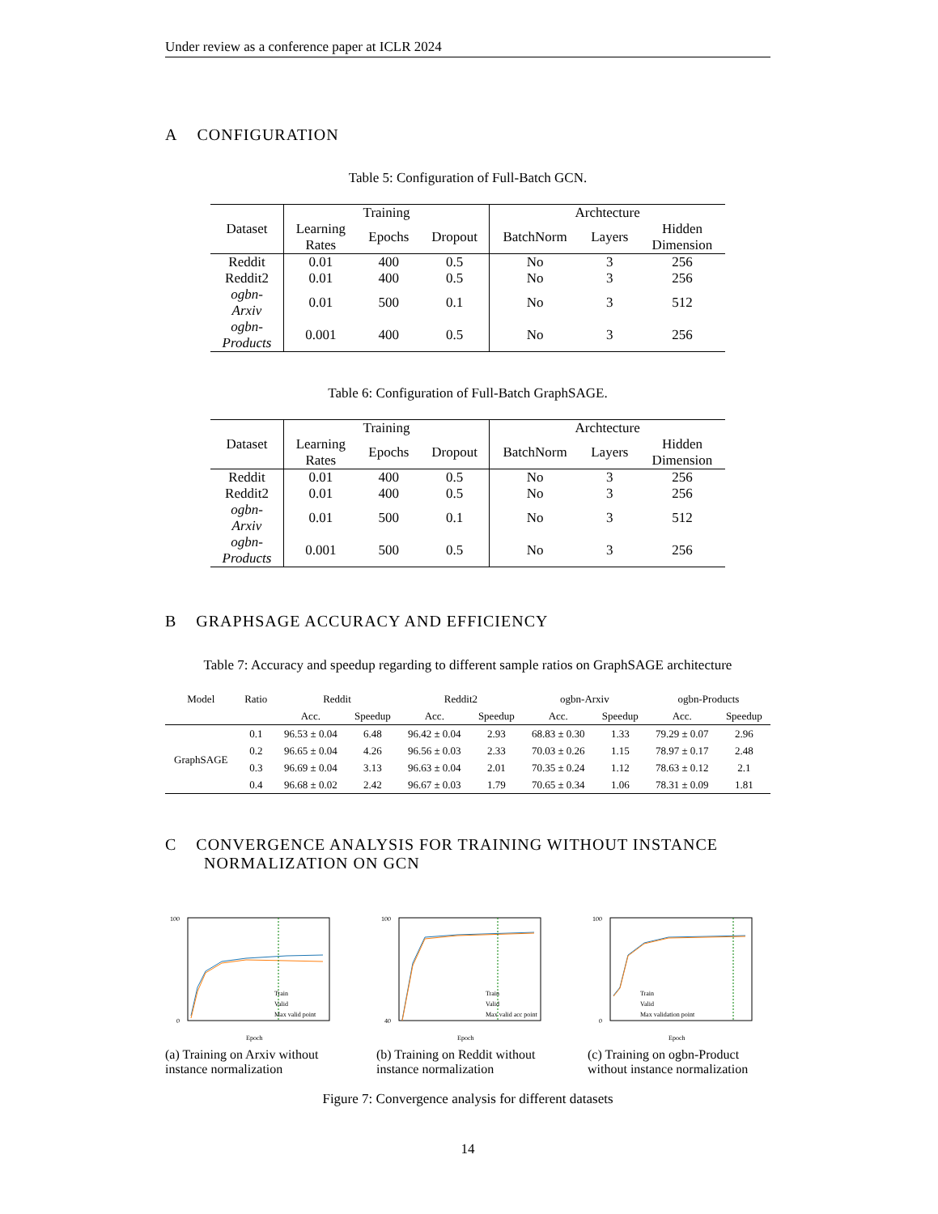Under review as a conference paper at ICLR 2024
A CONFIGURATION
Table 5: Configuration of Full-Batch GCN.
| Dataset | Training | | | Archtecture | | |
| --- | --- | --- | --- | --- | --- | --- |
| | Learning Rates | Epochs | Dropout | BatchNorm | Layers | Hidden Dimension |
| Reddit | 0.01 | 400 | 0.5 | No | 3 | 256 |
| Reddit2 | 0.01 | 400 | 0.5 | No | 3 | 256 |
| ogbn- Arxiv | 0.01 | 500 | 0.1 | No | 3 | 512 |
| ogbn- Products | 0.001 | 400 | 0.5 | No | 3 | 256 |
Table 6: Configuration of Full-Batch GraphSAGE.
| Dataset | Training | | | Archtecture | | |
| --- | --- | --- | --- | --- | --- | --- |
| | Learning Rates | Epochs | Dropout | BatchNorm | Layers | Hidden Dimension |
| Reddit | 0.01 | 400 | 0.5 | No | 3 | 256 |
| Reddit2 | 0.01 | 400 | 0.5 | No | 3 | 256 |
| ogbn- Arxiv | 0.01 | 500 | 0.1 | No | 3 | 512 |
| ogbn- Products | 0.001 | 500 | 0.5 | No | 3 | 256 |
B GRAPHSAGE ACCURACY AND EFFICIENCY
Table 7: Accuracy and speedup regarding to different sample ratios on GraphSAGE architecture
| Model | Ratio | Reddit | | Reddit2 | | ogbn-Arxiv | | ogbn-Products | |
| --- | --- | --- | --- | --- | --- | --- | --- | --- | --- |
| | | Acc. | Speedup | Acc. | Speedup | Acc. | Speedup | Acc. | Speedup |
| GraphSAGE | 0.1 | 96.53 ± 0.04 | 6.48 | 96.42 ± 0.04 | 2.93 | 68.83 ± 0.30 | 1.33 | 79.29 ± 0.07 | 2.96 |
| | 0.2 | 96.65 ± 0.04 | 4.26 | 96.56 ± 0.03 | 2.33 | 70.03 ± 0.26 | 1.15 | 78.97 ± 0.17 | 2.48 |
| | 0.3 | 96.69 ± 0.04 | 3.13 | 96.63 ± 0.04 | 2.01 | 70.35 ± 0.24 | 1.12 | 78.63 ± 0.12 | 2.1 |
| | 0.4 | 96.68 ± 0.02 | 2.42 | 96.67 ± 0.03 | 1.79 | 70.65 ± 0.34 | 1.06 | 78.31 ± 0.09 | 1.81 |
C CONVERGENCE ANALYSIS FOR TRAINING WITHOUT INSTANCE
NORMALIZATION ON GCN
100
0
Epoch
Train
Valid
Max valid point
(a) Training on Arxiv without instance normalization
100
40
Epoch
Train
Valid
Max valid acc point
(b) Training on Reddit without instance normalization
100
0
Epoch
Train
Valid
Max validation point
(c) Training on ogbn-Product without instance normalization
Figure 7: Convergence analysis for different datasets
14